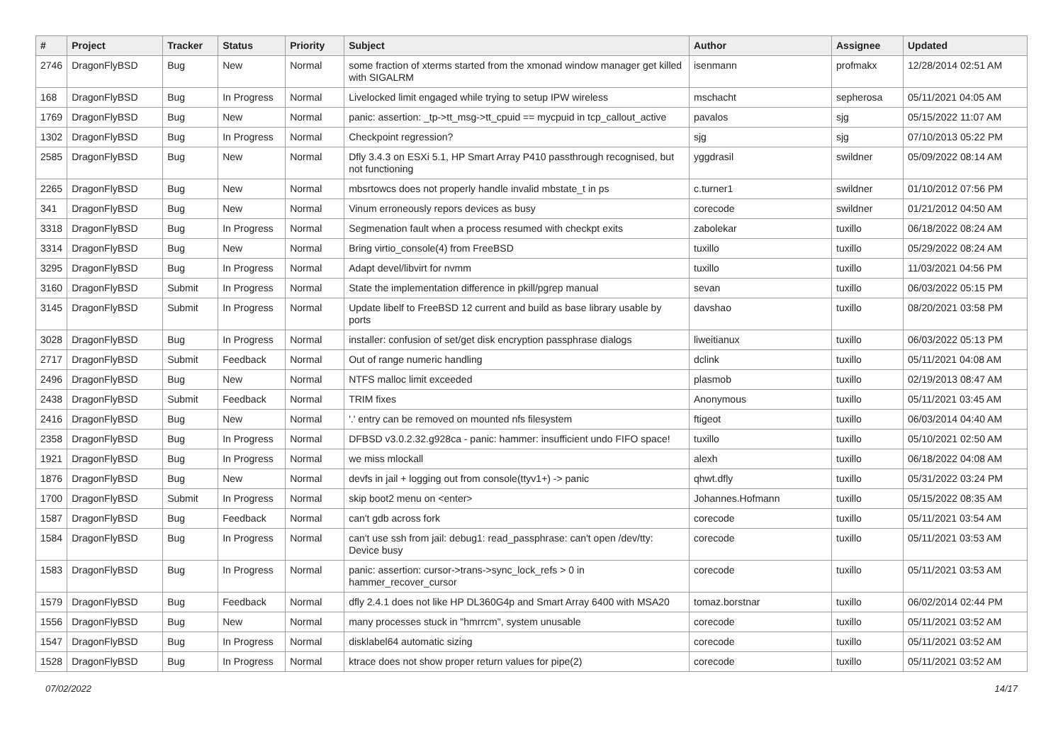| # | Project | Tracker | Status | Priority | Subject | Author | Assignee | Updated |
| --- | --- | --- | --- | --- | --- | --- | --- | --- |
| 2746 | DragonFlyBSD | Bug | New | Normal | some fraction of xterms started from the xmonad window manager get killed with SIGALRM | isenmann | profmakx | 12/28/2014 02:51 AM |
| 168 | DragonFlyBSD | Bug | In Progress | Normal | Livelocked limit engaged while trying to setup IPW wireless | mschacht | sepherosa | 05/11/2021 04:05 AM |
| 1769 | DragonFlyBSD | Bug | New | Normal | panic: assertion: _tp->tt_msg->tt_cpuid == mycpuid in tcp_callout_active | pavalos | sjg | 05/15/2022 11:07 AM |
| 1302 | DragonFlyBSD | Bug | In Progress | Normal | Checkpoint regression? | sjg | sjg | 07/10/2013 05:22 PM |
| 2585 | DragonFlyBSD | Bug | New | Normal | Dfly 3.4.3 on ESXi 5.1, HP Smart Array P410 passthrough recognised, but not functioning | yggdrasil | swildner | 05/09/2022 08:14 AM |
| 2265 | DragonFlyBSD | Bug | New | Normal | mbsrtowcs does not properly handle invalid mbstate_t in ps | c.turner1 | swildner | 01/10/2012 07:56 PM |
| 341 | DragonFlyBSD | Bug | New | Normal | Vinum erroneously repors devices as busy | corecode | swildner | 01/21/2012 04:50 AM |
| 3318 | DragonFlyBSD | Bug | In Progress | Normal | Segmenation fault when a process resumed with checkpt exits | zabolekar | tuxillo | 06/18/2022 08:24 AM |
| 3314 | DragonFlyBSD | Bug | New | Normal | Bring virtio_console(4) from FreeBSD | tuxillo | tuxillo | 05/29/2022 08:24 AM |
| 3295 | DragonFlyBSD | Bug | In Progress | Normal | Adapt devel/libvirt for nvmm | tuxillo | tuxillo | 11/03/2021 04:56 PM |
| 3160 | DragonFlyBSD | Submit | In Progress | Normal | State the implementation difference in pkill/pgrep manual | sevan | tuxillo | 06/03/2022 05:15 PM |
| 3145 | DragonFlyBSD | Submit | In Progress | Normal | Update libelf to FreeBSD 12 current and build as base library usable by ports | davshao | tuxillo | 08/20/2021 03:58 PM |
| 3028 | DragonFlyBSD | Bug | In Progress | Normal | installer: confusion of set/get disk encryption passphrase dialogs | liweitianux | tuxillo | 06/03/2022 05:13 PM |
| 2717 | DragonFlyBSD | Submit | Feedback | Normal | Out of range numeric handling | dclink | tuxillo | 05/11/2021 04:08 AM |
| 2496 | DragonFlyBSD | Bug | New | Normal | NTFS malloc limit exceeded | plasmob | tuxillo | 02/19/2013 08:47 AM |
| 2438 | DragonFlyBSD | Submit | Feedback | Normal | TRIM fixes | Anonymous | tuxillo | 05/11/2021 03:45 AM |
| 2416 | DragonFlyBSD | Bug | New | Normal | '.' entry can be removed on mounted nfs filesystem | ftigeot | tuxillo | 06/03/2014 04:40 AM |
| 2358 | DragonFlyBSD | Bug | In Progress | Normal | DFBSD v3.0.2.32.g928ca - panic: hammer: insufficient undo FIFO space! | tuxillo | tuxillo | 05/10/2021 02:50 AM |
| 1921 | DragonFlyBSD | Bug | In Progress | Normal | we miss mlockall | alexh | tuxillo | 06/18/2022 04:08 AM |
| 1876 | DragonFlyBSD | Bug | New | Normal | devfs in jail + logging out from console(ttyv1+) -> panic | qhwt.dfly | tuxillo | 05/31/2022 03:24 PM |
| 1700 | DragonFlyBSD | Submit | In Progress | Normal | skip boot2 menu on <enter> | Johannes.Hofmann | tuxillo | 05/15/2022 08:35 AM |
| 1587 | DragonFlyBSD | Bug | Feedback | Normal | can't gdb across fork | corecode | tuxillo | 05/11/2021 03:54 AM |
| 1584 | DragonFlyBSD | Bug | In Progress | Normal | can't use ssh from jail: debug1: read_passphrase: can't open /dev/tty: Device busy | corecode | tuxillo | 05/11/2021 03:53 AM |
| 1583 | DragonFlyBSD | Bug | In Progress | Normal | panic: assertion: cursor->trans->sync_lock_refs > 0 in hammer_recover_cursor | corecode | tuxillo | 05/11/2021 03:53 AM |
| 1579 | DragonFlyBSD | Bug | Feedback | Normal | dfly 2.4.1 does not like HP DL360G4p and Smart Array 6400 with MSA20 | tomaz.borstnar | tuxillo | 06/02/2014 02:44 PM |
| 1556 | DragonFlyBSD | Bug | New | Normal | many processes stuck in "hmrrcm", system unusable | corecode | tuxillo | 05/11/2021 03:52 AM |
| 1547 | DragonFlyBSD | Bug | In Progress | Normal | disklabel64 automatic sizing | corecode | tuxillo | 05/11/2021 03:52 AM |
| 1528 | DragonFlyBSD | Bug | In Progress | Normal | ktrace does not show proper return values for pipe(2) | corecode | tuxillo | 05/11/2021 03:52 AM |
07/02/2022 14/17